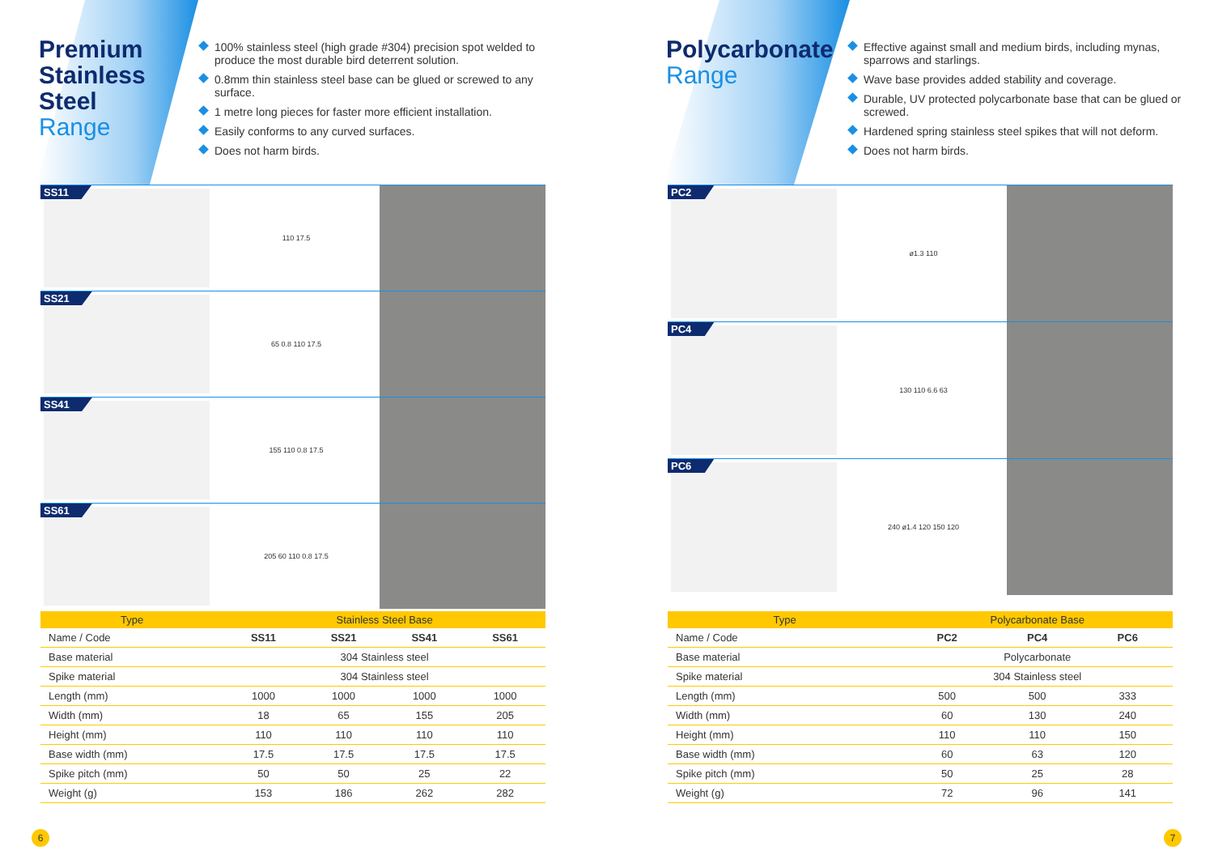Premium
Stainless
Steel
Range
100% stainless steel (high grade #304) precision spot welded to produce the most durable bird deterrent solution.
0.8mm thin stainless steel base can be glued or screwed to any surface.
1 metre long pieces for faster more efficient installation.
Easily conforms to any curved surfaces.
Does not harm birds.
SS11
110 17.5
SS21
65 0.8 110 17.5
SS41
155 110 0.8 17.5
SS61
205 60 110 0.8 17.5
| Type | Stainless Steel Base | | | |
| --- | --- | --- | --- | --- |
| Name / Code | SS11 | SS21 | SS41 | SS61 |
| Base material | 304 Stainless steel | | | |
| Spike material | 304 Stainless steel | | | |
| Length (mm) | 1000 | 1000 | 1000 | 1000 |
| Width (mm) | 18 | 65 | 155 | 205 |
| Height (mm) | 110 | 110 | 110 | 110 |
| Base width (mm) | 17.5 | 17.5 | 17.5 | 17.5 |
| Spike pitch (mm) | 50 | 50 | 25 | 22 |
| Weight (g) | 153 | 186 | 262 | 282 |
6
Polycarbonate
Range
Effective against small and medium birds, including mynas, sparrows and starlings.
Wave base provides added stability and coverage.
Durable, UV protected polycarbonate base that can be glued or screwed.
Hardened spring stainless steel spikes that will not deform.
Does not harm birds.
PC2
ø1.3 110
PC4
130 110 6.6 63
PC6
240 ø1.4 120 150 120
| Type | Polycarbonate Base | | |
| --- | --- | --- | --- |
| Name / Code | PC2 | PC4 | PC6 |
| Base material | Polycarbonate | | |
| Spike material | 304 Stainless steel | | |
| Length (mm) | 500 | 500 | 333 |
| Width (mm) | 60 | 130 | 240 |
| Height (mm) | 110 | 110 | 150 |
| Base width (mm) | 60 | 63 | 120 |
| Spike pitch (mm) | 50 | 25 | 28 |
| Weight (g) | 72 | 96 | 141 |
7